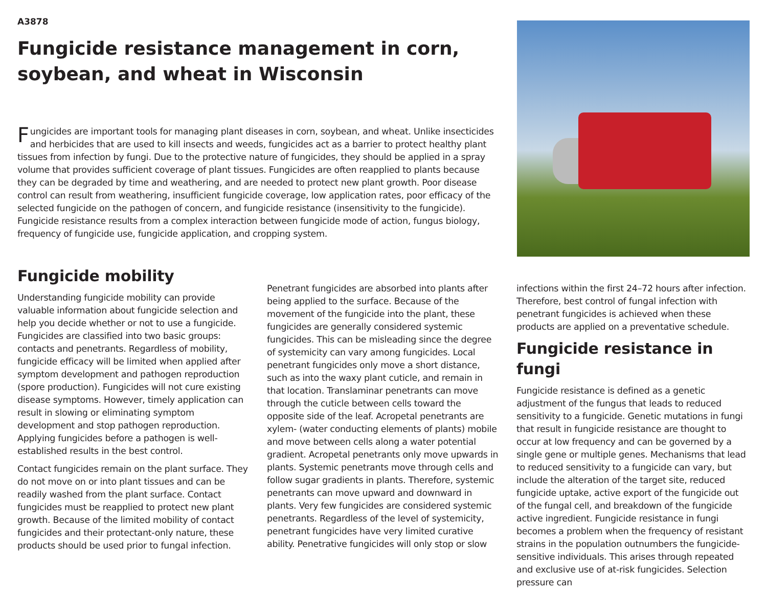A3878
Fungicide resistance management in corn, soybean, and wheat in Wisconsin
Fungicides are important tools for managing plant diseases in corn, soybean, and wheat. Unlike insecticides and herbicides that are used to kill insects and weeds, fungicides act as a barrier to protect healthy plant tissues from infection by fungi. Due to the protective nature of fungicides, they should be applied in a spray volume that provides sufficient coverage of plant tissues. Fungicides are often reapplied to plants because they can be degraded by time and weathering, and are needed to protect new plant growth. Poor disease control can result from weathering, insufficient fungicide coverage, low application rates, poor efficacy of the selected fungicide on the pathogen of concern, and fungicide resistance (insensitivity to the fungicide). Fungicide resistance results from a complex interaction between fungicide mode of action, fungus biology, frequency of fungicide use, fungicide application, and cropping system.
Fungicide mobility
Understanding fungicide mobility can provide valuable information about fungicide selection and help you decide whether or not to use a fungicide. Fungicides are classified into two basic groups: contacts and penetrants. Regardless of mobility, fungicide efficacy will be limited when applied after symptom development and pathogen reproduction (spore production). Fungicides will not cure existing disease symptoms. However, timely application can result in slowing or eliminating symptom development and stop pathogen reproduction. Applying fungicides before a pathogen is well-established results in the best control.
Contact fungicides remain on the plant surface. They do not move on or into plant tissues and can be readily washed from the plant surface. Contact fungicides must be reapplied to protect new plant growth. Because of the limited mobility of contact fungicides and their protectant-only nature, these products should be used prior to fungal infection.
Penetrant fungicides are absorbed into plants after being applied to the surface. Because of the movement of the fungicide into the plant, these fungicides are generally considered systemic fungicides. This can be misleading since the degree of systemicity can vary among fungicides. Local penetrant fungicides only move a short distance, such as into the waxy plant cuticle, and remain in that location. Translaminar penetrants can move through the cuticle between cells toward the opposite side of the leaf. Acropetal penetrants are xylem- (water conducting elements of plants) mobile and move between cells along a water potential gradient. Acropetal penetrants only move upwards in plants. Systemic penetrants move through cells and follow sugar gradients in plants. Therefore, systemic penetrants can move upward and downward in plants. Very few fungicides are considered systemic penetrants. Regardless of the level of systemicity, penetrant fungicides have very limited curative ability. Penetrative fungicides will only stop or slow
infections within the first 24–72 hours after infection. Therefore, best control of fungal infection with penetrant fungicides is achieved when these products are applied on a preventative schedule.
Fungicide resistance in fungi
Fungicide resistance is defined as a genetic adjustment of the fungus that leads to reduced sensitivity to a fungicide. Genetic mutations in fungi that result in fungicide resistance are thought to occur at low frequency and can be governed by a single gene or multiple genes. Mechanisms that lead to reduced sensitivity to a fungicide can vary, but include the alteration of the target site, reduced fungicide uptake, active export of the fungicide out of the fungal cell, and breakdown of the fungicide active ingredient. Fungicide resistance in fungi becomes a problem when the frequency of resistant strains in the population outnumbers the fungicide-sensitive individuals. This arises through repeated and exclusive use of at-risk fungicides. Selection pressure can